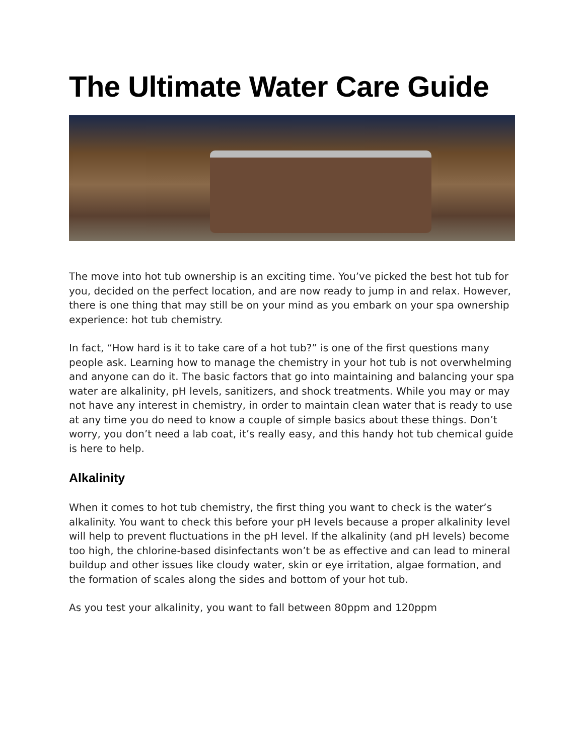The Ultimate Water Care Guide
The move into hot tub ownership is an exciting time. You’ve picked the best hot tub for you, decided on the perfect location, and are now ready to jump in and relax. However, there is one thing that may still be on your mind as you embark on your spa ownership experience: hot tub chemistry.
In fact, “How hard is it to take care of a hot tub?” is one of the first questions many people ask. Learning how to manage the chemistry in your hot tub is not overwhelming and anyone can do it. The basic factors that go into maintaining and balancing your spa water are alkalinity, pH levels, sanitizers, and shock treatments. While you may or may not have any interest in chemistry, in order to maintain clean water that is ready to use at any time you do need to know a couple of simple basics about these things. Don’t worry, you don’t need a lab coat, it’s really easy, and this handy hot tub chemical guide is here to help.
Alkalinity
When it comes to hot tub chemistry, the first thing you want to check is the water’s alkalinity. You want to check this before your pH levels because a proper alkalinity level will help to prevent fluctuations in the pH level. If the alkalinity (and pH levels) become too high, the chlorine-based disinfectants won’t be as effective and can lead to mineral buildup and other issues like cloudy water, skin or eye irritation, algae formation, and the formation of scales along the sides and bottom of your hot tub.
As you test your alkalinity, you want to fall between 80ppm and 120ppm